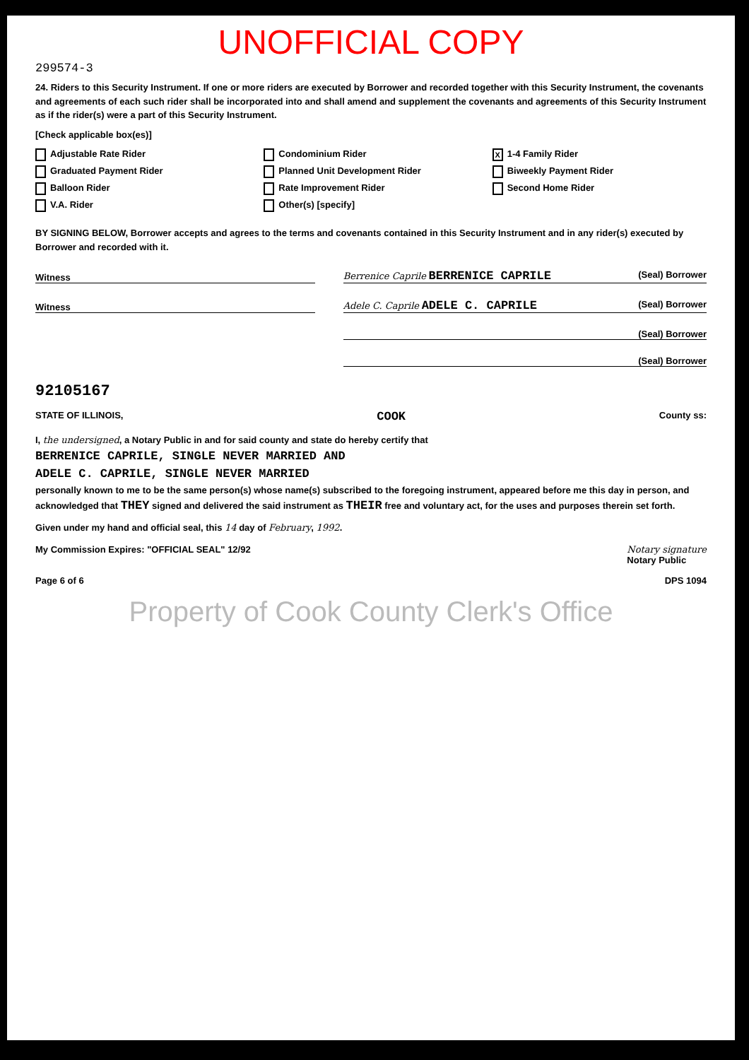UNOFFICIAL COPY
299574-3
24. Riders to this Security Instrument. If one or more riders are executed by Borrower and recorded together with this Security Instrument, the covenants and agreements of each such rider shall be incorporated into and shall amend and supplement the covenants and agreements of this Security Instrument as if the rider(s) were a part of this Security Instrument.
[Check applicable box(es)]
Adjustable Rate Rider
Condominium Rider
X 1-4 Family Rider
Graduated Payment Rider
Planned Unit Development Rider
Biweekly Payment Rider
Balloon Rider
Rate Improvement Rider
Second Home Rider
V.A. Rider
Other(s) [specify]
BY SIGNING BELOW, Borrower accepts and agrees to the terms and covenants contained in this Security Instrument and in any rider(s) executed by Borrower and recorded with it.
Witness
Berrenice Caprile BERRENICE CAPRILE (Seal) Borrower
Witness
Adele C. Caprile ADELE C. CAPRILE (Seal) Borrower
(Seal) Borrower
(Seal) Borrower
92105167
STATE OF ILLINOIS, COOK County ss:
I, the undersigned, a Notary Public in and for said county and state do hereby certify that
BERRENICE CAPRILE, SINGLE NEVER MARRIED AND
ADELE C. CAPRILE, SINGLE NEVER MARRIED
personally known to me to be the same person(s) whose name(s) subscribed to the foregoing instrument, appeared before me this day in person, and acknowledged that THEY signed and delivered the said instrument as THEIR free and voluntary act, for the uses and purposes therein set forth.
Given under my hand and official seal, this 14 day of February, 1992.
My Commission Expires: "OFFICIAL SEAL" 12/92 Notary signature
Notary Public
Page 6 of 6 DPS 1094
Property of Cook County Clerk's Office